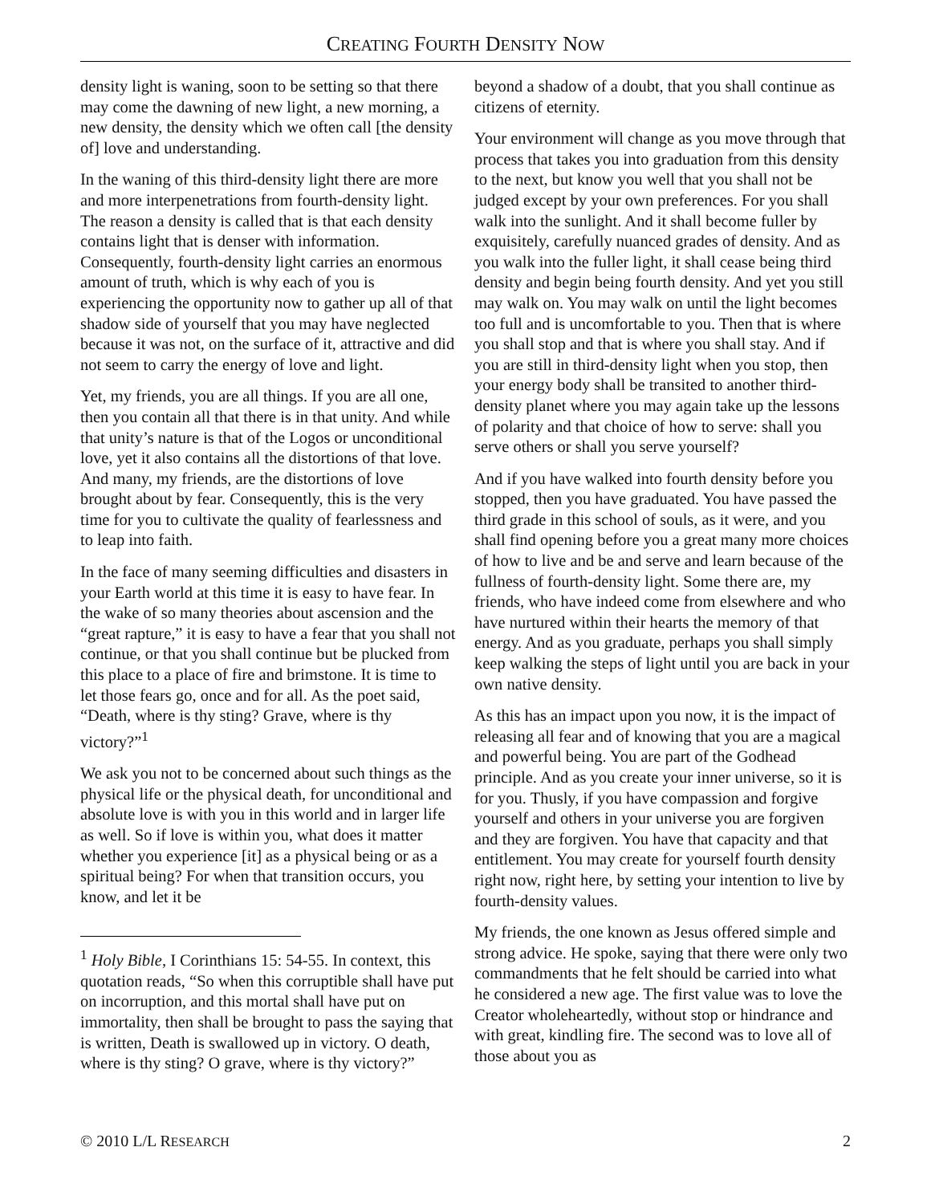CREATING FOURTH DENSITY NOW
density light is waning, soon to be setting so that there may come the dawning of new light, a new morning, a new density, the density which we often call [the density of] love and understanding.
In the waning of this third-density light there are more and more interpenetrations from fourth-density light. The reason a density is called that is that each density contains light that is denser with information. Consequently, fourth-density light carries an enormous amount of truth, which is why each of you is experiencing the opportunity now to gather up all of that shadow side of yourself that you may have neglected because it was not, on the surface of it, attractive and did not seem to carry the energy of love and light.
Yet, my friends, you are all things. If you are all one, then you contain all that there is in that unity. And while that unity’s nature is that of the Logos or unconditional love, yet it also contains all the distortions of that love. And many, my friends, are the distortions of love brought about by fear. Consequently, this is the very time for you to cultivate the quality of fearlessness and to leap into faith.
In the face of many seeming difficulties and disasters in your Earth world at this time it is easy to have fear. In the wake of so many theories about ascension and the “great rapture,” it is easy to have a fear that you shall not continue, or that you shall continue but be plucked from this place to a place of fire and brimstone. It is time to let those fears go, once and for all. As the poet said, “Death, where is thy sting? Grave, where is thy victory?”<sup>1</sup>
We ask you not to be concerned about such things as the physical life or the physical death, for unconditional and absolute love is with you in this world and in larger life as well. So if love is within you, what does it matter whether you experience [it] as a physical being or as a spiritual being? For when that transition occurs, you know, and let it be
<sup>1</sup> Holy Bible, I Corinthians 15: 54-55. In context, this quotation reads, “So when this corruptible shall have put on incorruption, and this mortal shall have put on immortality, then shall be brought to pass the saying that is written, Death is swallowed up in victory. O death, where is thy sting? O grave, where is thy victory?”
beyond a shadow of a doubt, that you shall continue as citizens of eternity.
Your environment will change as you move through that process that takes you into graduation from this density to the next, but know you well that you shall not be judged except by your own preferences. For you shall walk into the sunlight. And it shall become fuller by exquisitely, carefully nuanced grades of density. And as you walk into the fuller light, it shall cease being third density and begin being fourth density. And yet you still may walk on. You may walk on until the light becomes too full and is uncomfortable to you. Then that is where you shall stop and that is where you shall stay. And if you are still in third-density light when you stop, then your energy body shall be transited to another third-density planet where you may again take up the lessons of polarity and that choice of how to serve: shall you serve others or shall you serve yourself?
And if you have walked into fourth density before you stopped, then you have graduated. You have passed the third grade in this school of souls, as it were, and you shall find opening before you a great many more choices of how to live and be and serve and learn because of the fullness of fourth-density light. Some there are, my friends, who have indeed come from elsewhere and who have nurtured within their hearts the memory of that energy. And as you graduate, perhaps you shall simply keep walking the steps of light until you are back in your own native density.
As this has an impact upon you now, it is the impact of releasing all fear and of knowing that you are a magical and powerful being. You are part of the Godhead principle. And as you create your inner universe, so it is for you. Thusly, if you have compassion and forgive yourself and others in your universe you are forgiven and they are forgiven. You have that capacity and that entitlement. You may create for yourself fourth density right now, right here, by setting your intention to live by fourth-density values.
My friends, the one known as Jesus offered simple and strong advice. He spoke, saying that there were only two commandments that he felt should be carried into what he considered a new age. The first value was to love the Creator wholeheartedly, without stop or hindrance and with great, kindling fire. The second was to love all of those about you as
© 2010 L/L RESEARCH 2